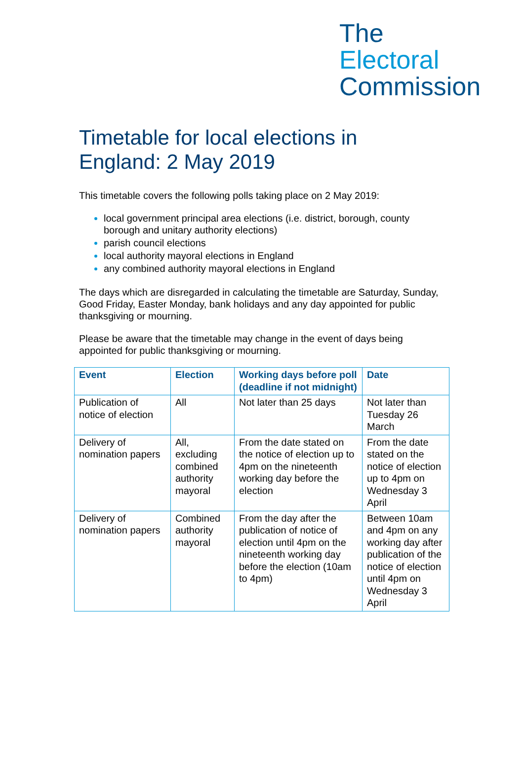The
Electoral
Commission
Timetable for local elections in England: 2 May 2019
This timetable covers the following polls taking place on 2 May 2019:
local government principal area elections (i.e. district, borough, county borough and unitary authority elections)
parish council elections
local authority mayoral elections in England
any combined authority mayoral elections in England
The days which are disregarded in calculating the timetable are Saturday, Sunday, Good Friday, Easter Monday, bank holidays and any day appointed for public thanksgiving or mourning.
Please be aware that the timetable may change in the event of days being appointed for public thanksgiving or mourning.
| Event | Election | Working days before poll (deadline if not midnight) | Date |
| --- | --- | --- | --- |
| Publication of notice of election | All | Not later than 25 days | Not later than Tuesday 26 March |
| Delivery of nomination papers | All, excluding combined authority mayoral | From the date stated on the notice of election up to 4pm on the nineteenth working day before the election | From the date stated on the notice of election up to 4pm on Wednesday 3 April |
| Delivery of nomination papers | Combined authority mayoral | From the day after the publication of notice of election until 4pm on the nineteenth working day before the election (10am to 4pm) | Between 10am and 4pm on any working day after publication of the notice of election until 4pm on Wednesday 3 April |